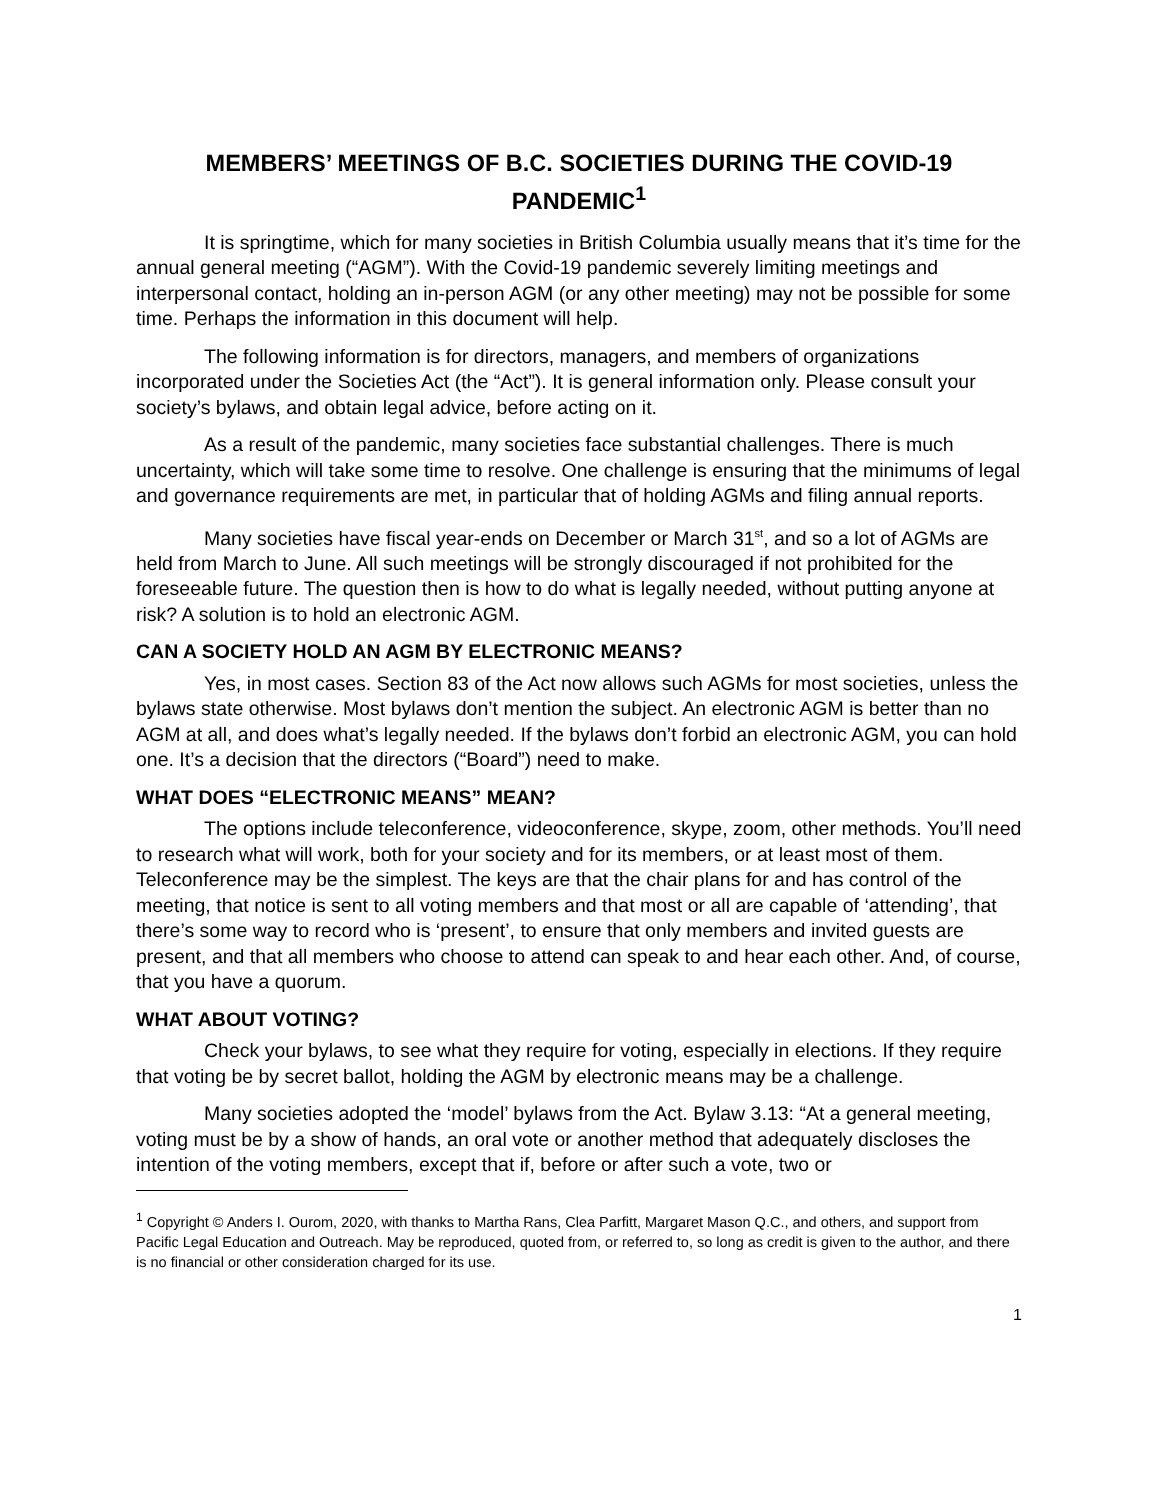MEMBERS’ MEETINGS OF B.C. SOCIETIES DURING THE COVID-19 PANDEMIC<sup>1</sup>
It is springtime, which for many societies in British Columbia usually means that it’s time for the annual general meeting (“AGM”). With the Covid-19 pandemic severely limiting meetings and interpersonal contact, holding an in-person AGM (or any other meeting) may not be possible for some time. Perhaps the information in this document will help.
The following information is for directors, managers, and members of organizations incorporated under the Societies Act (the “Act”). It is general information only. Please consult your society’s bylaws, and obtain legal advice, before acting on it.
As a result of the pandemic, many societies face substantial challenges. There is much uncertainty, which will take some time to resolve. One challenge is ensuring that the minimums of legal and governance requirements are met, in particular that of holding AGMs and filing annual reports.
Many societies have fiscal year-ends on December or March 31<sup>st</sup>, and so a lot of AGMs are held from March to June. All such meetings will be strongly discouraged if not prohibited for the foreseeable future. The question then is how to do what is legally needed, without putting anyone at risk? A solution is to hold an electronic AGM.
CAN A SOCIETY HOLD AN AGM BY ELECTRONIC MEANS?
Yes, in most cases. Section 83 of the Act now allows such AGMs for most societies, unless the bylaws state otherwise. Most bylaws don’t mention the subject. An electronic AGM is better than no AGM at all, and does what’s legally needed. If the bylaws don’t forbid an electronic AGM, you can hold one. It’s a decision that the directors (“Board”) need to make.
WHAT DOES “ELECTRONIC MEANS” MEAN?
The options include teleconference, videoconference, skype, zoom, other methods. You’ll need to research what will work, both for your society and for its members, or at least most of them. Teleconference may be the simplest. The keys are that the chair plans for and has control of the meeting, that notice is sent to all voting members and that most or all are capable of ‘attending’, that there’s some way to record who is ‘present’, to ensure that only members and invited guests are present, and that all members who choose to attend can speak to and hear each other. And, of course, that you have a quorum.
WHAT ABOUT VOTING?
Check your bylaws, to see what they require for voting, especially in elections. If they require that voting be by secret ballot, holding the AGM by electronic means may be a challenge.
Many societies adopted the ‘model’ bylaws from the Act. Bylaw 3.13: “At a general meeting, voting must be by a show of hands, an oral vote or another method that adequately discloses the intention of the voting members, except that if, before or after such a vote, two or
<sup>1</sup> Copyright © Anders I. Ourom, 2020, with thanks to Martha Rans, Clea Parfitt, Margaret Mason Q.C., and others, and support from Pacific Legal Education and Outreach. May be reproduced, quoted from, or referred to, so long as credit is given to the author, and there is no financial or other consideration charged for its use.
1